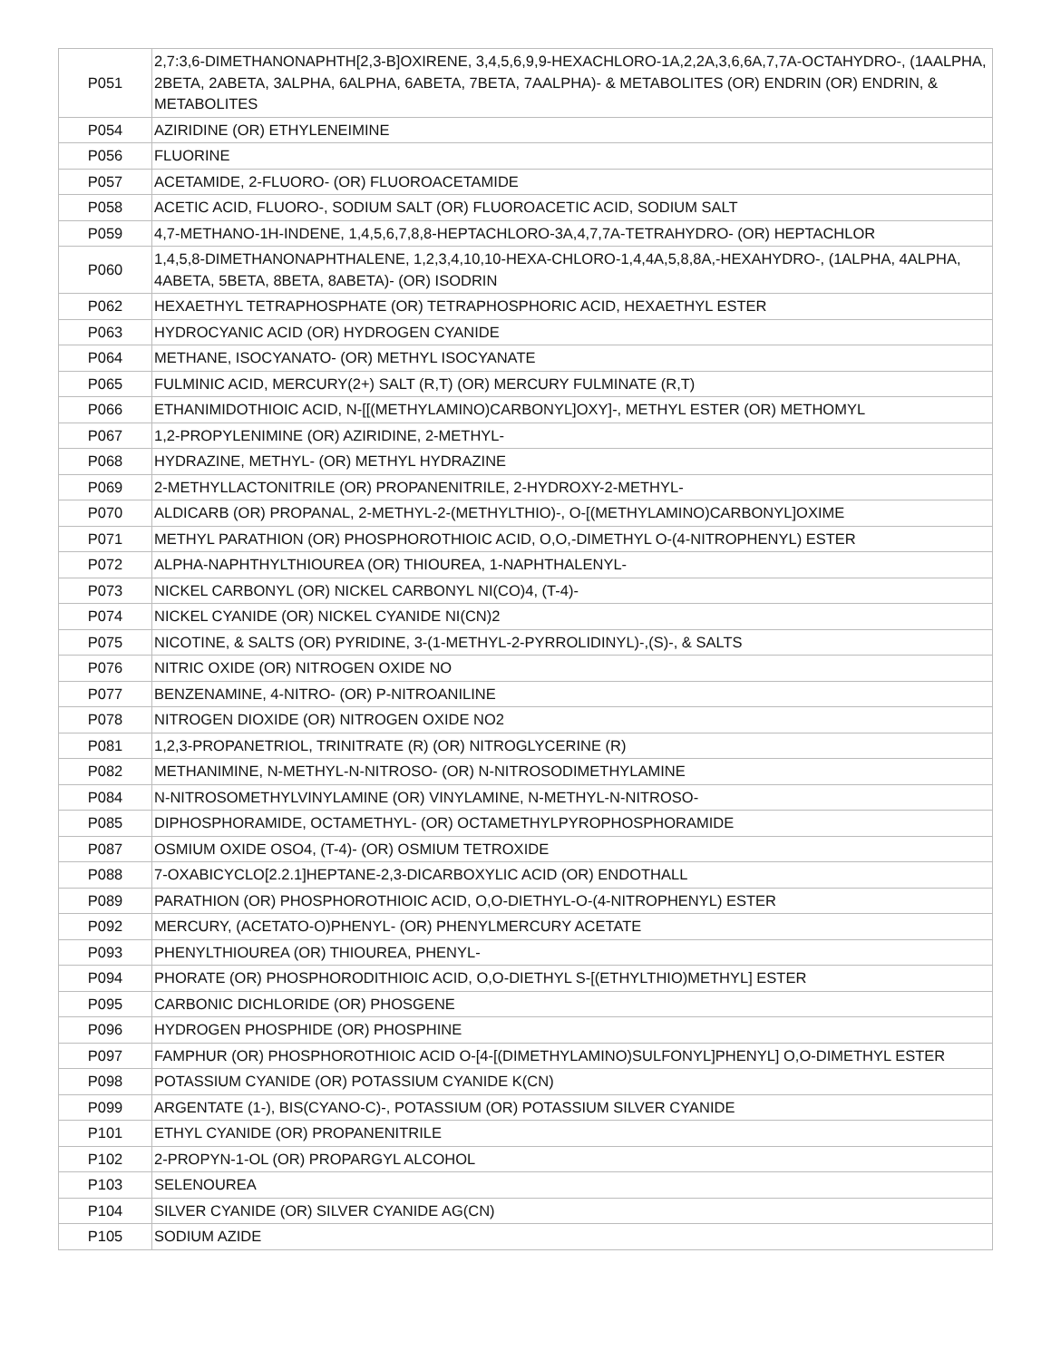| P051 | 2,7:3,6-DIMETHANONAPHTH[2,3-B]OXIRENE, 3,4,5,6,9,9-HEXACHLORO-1A,2,2A,3,6,6A,7,7A-OCTAHYDRO-, (1AALPHA, 2BETA, 2ABETA, 3ALPHA, 6ALPHA, 6ABETA, 7BETA, 7AALPHA)- & METABOLITES (OR) ENDRIN (OR) ENDRIN, & METABOLITES |
| P054 | AZIRIDINE (OR) ETHYLENEIMINE |
| P056 | FLUORINE |
| P057 | ACETAMIDE, 2-FLUORO- (OR) FLUOROACETAMIDE |
| P058 | ACETIC ACID, FLUORO-, SODIUM SALT (OR) FLUOROACETIC ACID, SODIUM SALT |
| P059 | 4,7-METHANO-1H-INDENE, 1,4,5,6,7,8,8-HEPTACHLORO-3A,4,7,7A-TETRAHYDRO- (OR) HEPTACHLOR |
| P060 | 1,4,5,8-DIMETHANONAPHTHALENE, 1,2,3,4,10,10-HEXA-CHLORO-1,4,4A,5,8,8A,-HEXAHYDRO-, (1ALPHA, 4ALPHA, 4ABETA, 5BETA, 8BETA, 8ABETA)- (OR) ISODRIN |
| P062 | HEXAETHYL TETRAPHOSPHATE (OR) TETRAPHOSPHORIC ACID, HEXAETHYL ESTER |
| P063 | HYDROCYANIC ACID (OR) HYDROGEN CYANIDE |
| P064 | METHANE, ISOCYANATO- (OR) METHYL ISOCYANATE |
| P065 | FULMINIC ACID, MERCURY(2+) SALT (R,T) (OR) MERCURY FULMINATE (R,T) |
| P066 | ETHANIMIDOTHIOIC ACID, N-[[(METHYLAMINO)CARBONYL]OXY]-, METHYL ESTER (OR) METHOMYL |
| P067 | 1,2-PROPYLENIMINE (OR) AZIRIDINE, 2-METHYL- |
| P068 | HYDRAZINE, METHYL- (OR) METHYL HYDRAZINE |
| P069 | 2-METHYLLACTONITRILE (OR) PROPANENITRILE, 2-HYDROXY-2-METHYL- |
| P070 | ALDICARB (OR) PROPANAL, 2-METHYL-2-(METHYLTHIO)-, O-[(METHYLAMINO)CARBONYL]OXIME |
| P071 | METHYL PARATHION (OR) PHOSPHOROTHIOIC ACID, O,O,-DIMETHYL O-(4-NITROPHENYL) ESTER |
| P072 | ALPHA-NAPHTHYLTHIOUREA (OR) THIOUREA, 1-NAPHTHALENYL- |
| P073 | NICKEL CARBONYL (OR) NICKEL CARBONYL NI(CO)4, (T-4)- |
| P074 | NICKEL CYANIDE (OR) NICKEL CYANIDE NI(CN)2 |
| P075 | NICOTINE, & SALTS (OR) PYRIDINE, 3-(1-METHYL-2-PYRROLIDINYL)-,(S)-, & SALTS |
| P076 | NITRIC OXIDE (OR) NITROGEN OXIDE NO |
| P077 | BENZENAMINE, 4-NITRO- (OR) P-NITROANILINE |
| P078 | NITROGEN DIOXIDE (OR) NITROGEN OXIDE NO2 |
| P081 | 1,2,3-PROPANETRIOL, TRINITRATE (R) (OR) NITROGLYCERINE (R) |
| P082 | METHANIMINE, N-METHYL-N-NITROSO- (OR) N-NITROSODIMETHYLAMINE |
| P084 | N-NITROSOMETHYLVINYLAMINE (OR) VINYLAMINE, N-METHYL-N-NITROSO- |
| P085 | DIPHOSPHORAMIDE, OCTAMETHYL- (OR) OCTAMETHYLPYROPHOSPHORAMIDE |
| P087 | OSMIUM OXIDE OSO4, (T-4)- (OR) OSMIUM TETROXIDE |
| P088 | 7-OXABICYCLO[2.2.1]HEPTANE-2,3-DICARBOXYLIC ACID (OR) ENDOTHALL |
| P089 | PARATHION (OR) PHOSPHOROTHIOIC ACID, O,O-DIETHYL-O-(4-NITROPHENYL) ESTER |
| P092 | MERCURY, (ACETATO-O)PHENYL- (OR) PHENYLMERCURY ACETATE |
| P093 | PHENYLTHIOUREA (OR) THIOUREA, PHENYL- |
| P094 | PHORATE (OR) PHOSPHORODITHIOIC ACID, O,O-DIETHYL S-[(ETHYLTHIO)METHYL] ESTER |
| P095 | CARBONIC DICHLORIDE (OR) PHOSGENE |
| P096 | HYDROGEN PHOSPHIDE (OR) PHOSPHINE |
| P097 | FAMPHUR (OR) PHOSPHOROTHIOIC ACID O-[4-[(DIMETHYLAMINO)SULFONYL]PHENYL] O,O-DIMETHYL ESTER |
| P098 | POTASSIUM CYANIDE (OR) POTASSIUM CYANIDE K(CN) |
| P099 | ARGENTATE (1-), BIS(CYANO-C)-, POTASSIUM (OR) POTASSIUM SILVER CYANIDE |
| P101 | ETHYL CYANIDE (OR) PROPANENITRILE |
| P102 | 2-PROPYN-1-OL (OR) PROPARGYL ALCOHOL |
| P103 | SELENOUREA |
| P104 | SILVER CYANIDE (OR) SILVER CYANIDE AG(CN) |
| P105 | SODIUM AZIDE |